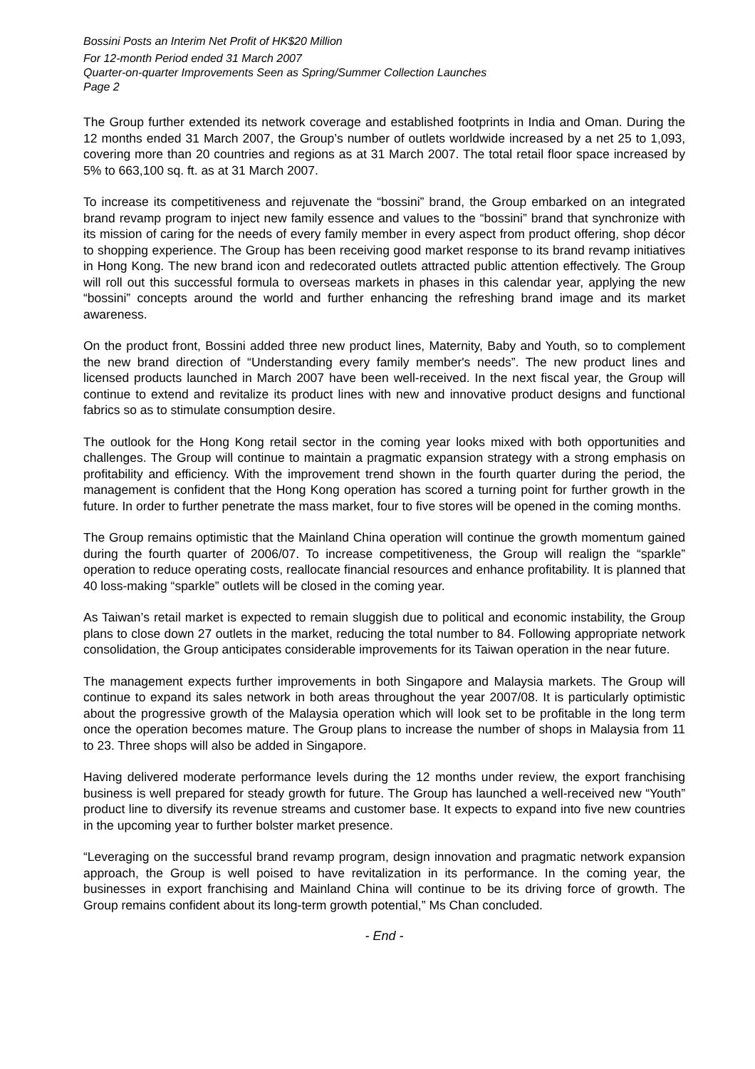Bossini Posts an Interim Net Profit of HK$20 Million
For 12-month Period ended 31 March 2007
Quarter-on-quarter Improvements Seen as Spring/Summer Collection Launches
Page 2
The Group further extended its network coverage and established footprints in India and Oman. During the 12 months ended 31 March 2007, the Group’s number of outlets worldwide increased by a net 25 to 1,093, covering more than 20 countries and regions as at 31 March 2007. The total retail floor space increased by 5% to 663,100 sq. ft. as at 31 March 2007.
To increase its competitiveness and rejuvenate the “bossini” brand, the Group embarked on an integrated brand revamp program to inject new family essence and values to the “bossini” brand that synchronize with its mission of caring for the needs of every family member in every aspect from product offering, shop décor to shopping experience. The Group has been receiving good market response to its brand revamp initiatives in Hong Kong. The new brand icon and redecorated outlets attracted public attention effectively. The Group will roll out this successful formula to overseas markets in phases in this calendar year, applying the new “bossini” concepts around the world and further enhancing the refreshing brand image and its market awareness.
On the product front, Bossini added three new product lines, Maternity, Baby and Youth, so to complement the new brand direction of “Understanding every family member's needs”. The new product lines and licensed products launched in March 2007 have been well-received. In the next fiscal year, the Group will continue to extend and revitalize its product lines with new and innovative product designs and functional fabrics so as to stimulate consumption desire.
The outlook for the Hong Kong retail sector in the coming year looks mixed with both opportunities and challenges. The Group will continue to maintain a pragmatic expansion strategy with a strong emphasis on profitability and efficiency. With the improvement trend shown in the fourth quarter during the period, the management is confident that the Hong Kong operation has scored a turning point for further growth in the future. In order to further penetrate the mass market, four to five stores will be opened in the coming months.
The Group remains optimistic that the Mainland China operation will continue the growth momentum gained during the fourth quarter of 2006/07. To increase competitiveness, the Group will realign the “sparkle” operation to reduce operating costs, reallocate financial resources and enhance profitability. It is planned that 40 loss-making “sparkle” outlets will be closed in the coming year.
As Taiwan’s retail market is expected to remain sluggish due to political and economic instability, the Group plans to close down 27 outlets in the market, reducing the total number to 84. Following appropriate network consolidation, the Group anticipates considerable improvements for its Taiwan operation in the near future.
The management expects further improvements in both Singapore and Malaysia markets. The Group will continue to expand its sales network in both areas throughout the year 2007/08. It is particularly optimistic about the progressive growth of the Malaysia operation which will look set to be profitable in the long term once the operation becomes mature. The Group plans to increase the number of shops in Malaysia from 11 to 23. Three shops will also be added in Singapore.
Having delivered moderate performance levels during the 12 months under review, the export franchising business is well prepared for steady growth for future. The Group has launched a well-received new “Youth” product line to diversify its revenue streams and customer base. It expects to expand into five new countries in the upcoming year to further bolster market presence.
“Leveraging on the successful brand revamp program, design innovation and pragmatic network expansion approach, the Group is well poised to have revitalization in its performance. In the coming year, the businesses in export franchising and Mainland China will continue to be its driving force of growth. The Group remains confident about its long-term growth potential,” Ms Chan concluded.
- End -